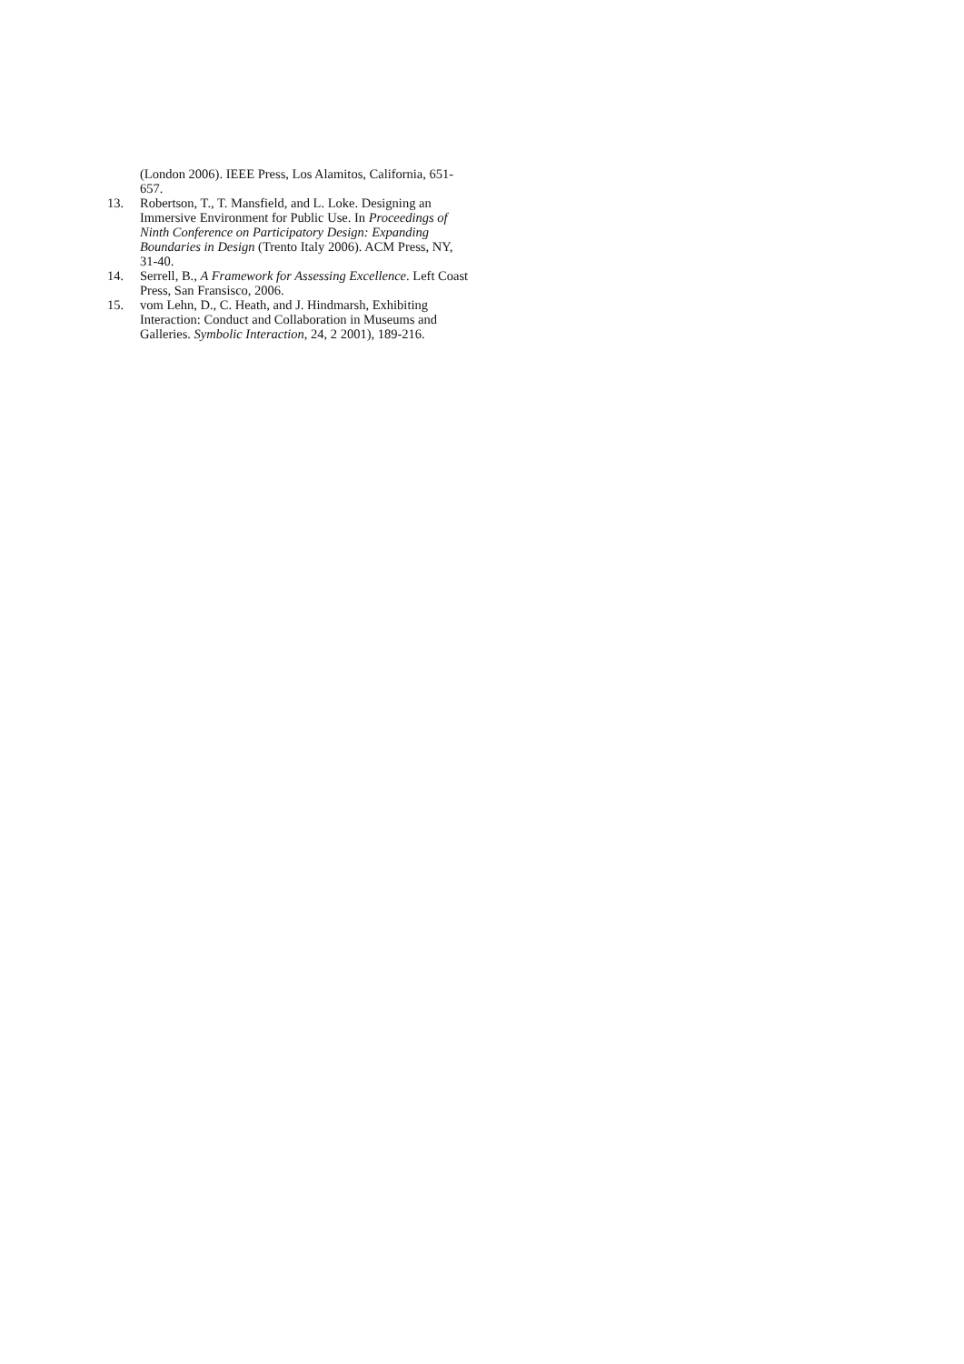(London 2006). IEEE Press, Los Alamitos, California, 651-657.
13. Robertson, T., T. Mansfield, and L. Loke. Designing an Immersive Environment for Public Use. In Proceedings of Ninth Conference on Participatory Design: Expanding Boundaries in Design (Trento Italy 2006). ACM Press, NY, 31-40.
14. Serrell, B., A Framework for Assessing Excellence. Left Coast Press, San Fransisco, 2006.
15. vom Lehn, D., C. Heath, and J. Hindmarsh, Exhibiting Interaction: Conduct and Collaboration in Museums and Galleries. Symbolic Interaction, 24, 2 2001), 189-216.